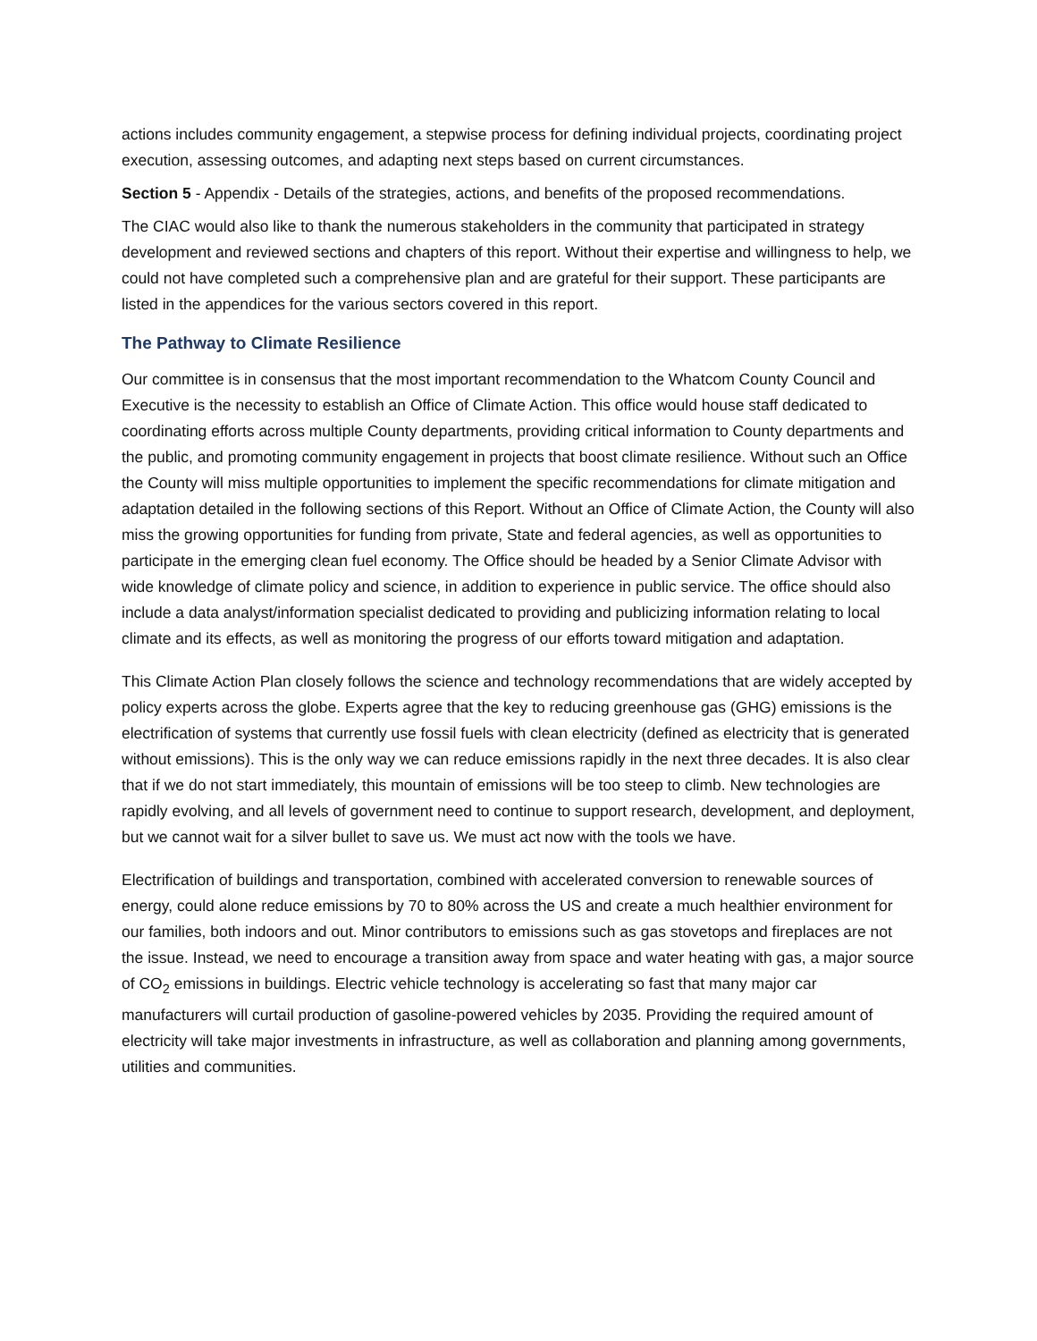actions includes community engagement, a stepwise process for defining individual projects, coordinating project execution, assessing outcomes, and adapting next steps based on current circumstances.
Section 5 - Appendix - Details of the strategies, actions, and benefits of the proposed recommendations.
The CIAC would also like to thank the numerous stakeholders in the community that participated in strategy development and reviewed sections and chapters of this report. Without their expertise and willingness to help, we could not have completed such a comprehensive plan and are grateful for their support. These participants are listed in the appendices for the various sectors covered in this report.
The Pathway to Climate Resilience
Our committee is in consensus that the most important recommendation to the Whatcom County Council and Executive is the necessity to establish an Office of Climate Action. This office would house staff dedicated to coordinating efforts across multiple County departments, providing critical information to County departments and the public, and promoting community engagement in projects that boost climate resilience. Without such an Office the County will miss multiple opportunities to implement the specific recommendations for climate mitigation and adaptation detailed in the following sections of this Report. Without an Office of Climate Action, the County will also miss the growing opportunities for funding from private, State and federal agencies, as well as opportunities to participate in the emerging clean fuel economy. The Office should be headed by a Senior Climate Advisor with wide knowledge of climate policy and science, in addition to experience in public service. The office should also include a data analyst/information specialist dedicated to providing and publicizing information relating to local climate and its effects, as well as monitoring the progress of our efforts toward mitigation and adaptation.
This Climate Action Plan closely follows the science and technology recommendations that are widely accepted by policy experts across the globe. Experts agree that the key to reducing greenhouse gas (GHG) emissions is the electrification of systems that currently use fossil fuels with clean electricity (defined as electricity that is generated without emissions). This is the only way we can reduce emissions rapidly in the next three decades. It is also clear that if we do not start immediately, this mountain of emissions will be too steep to climb. New technologies are rapidly evolving, and all levels of government need to continue to support research, development, and deployment, but we cannot wait for a silver bullet to save us. We must act now with the tools we have.
Electrification of buildings and transportation, combined with accelerated conversion to renewable sources of energy, could alone reduce emissions by 70 to 80% across the US and create a much healthier environment for our families, both indoors and out. Minor contributors to emissions such as gas stovetops and fireplaces are not the issue. Instead, we need to encourage a transition away from space and water heating with gas, a major source of CO<sub>2</sub> emissions in buildings. Electric vehicle technology is accelerating so fast that many major car manufacturers will curtail production of gasoline-powered vehicles by 2035. Providing the required amount of electricity will take major investments in infrastructure, as well as collaboration and planning among governments, utilities and communities.